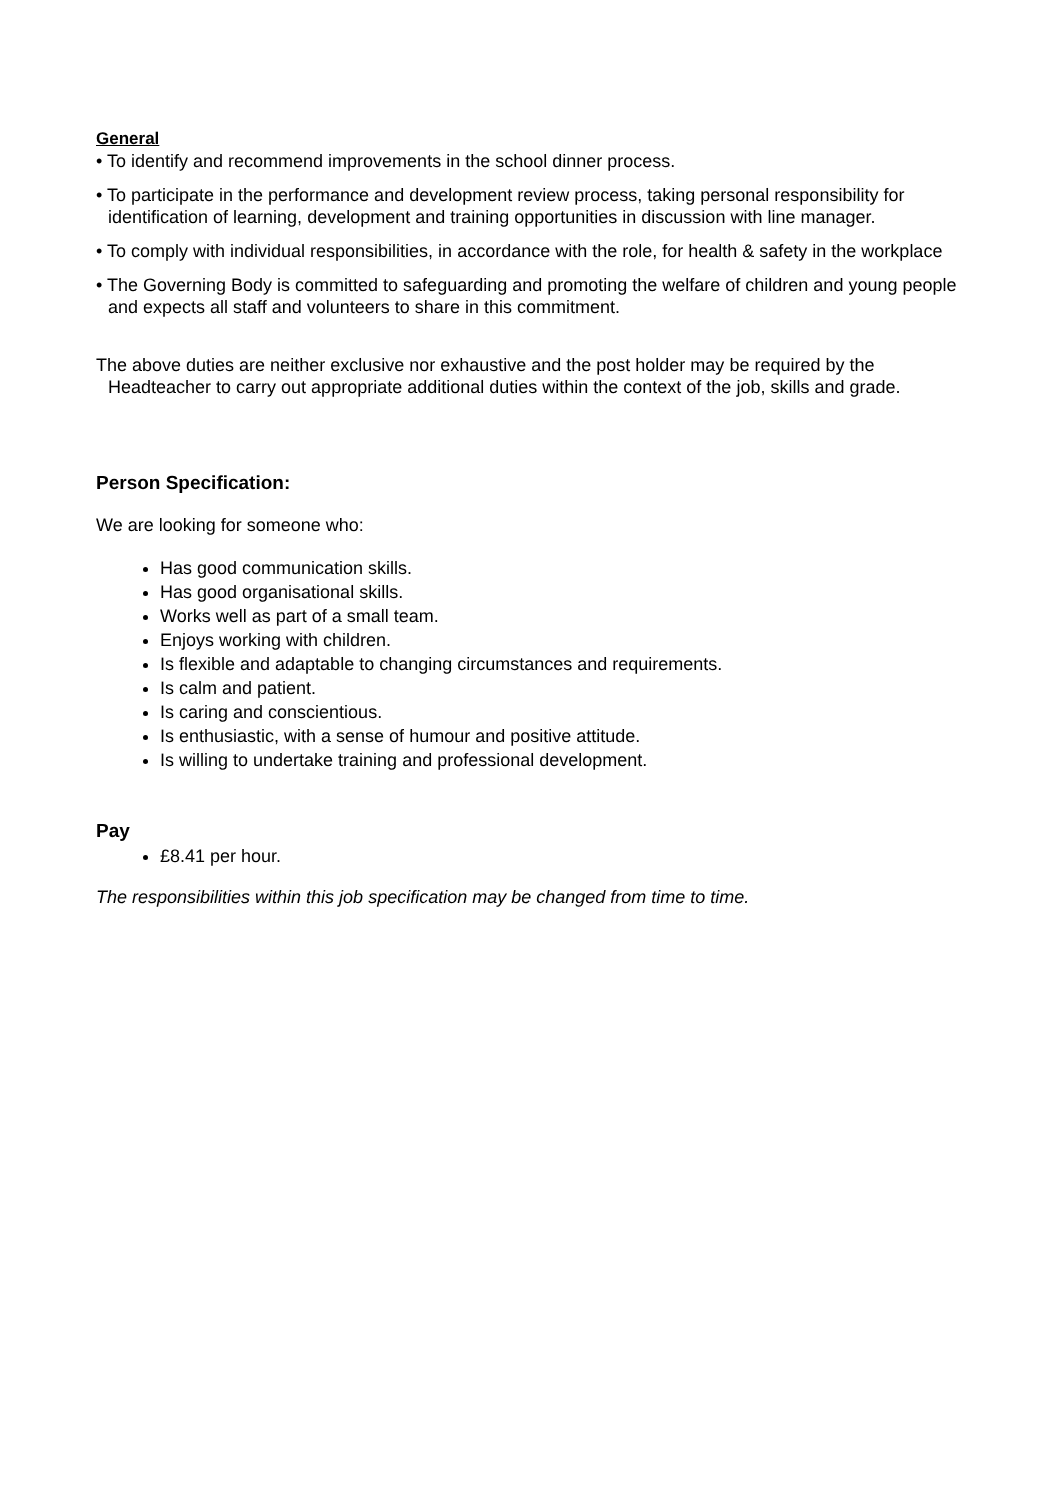General
• To identify and recommend improvements in the school dinner process.
• To participate in the performance and development review process, taking personal responsibility for identification of learning, development and training opportunities in discussion with line manager.
• To comply with individual responsibilities, in accordance with the role, for health & safety in the workplace
• The Governing Body is committed to safeguarding and promoting the welfare of children and young people and expects all staff and volunteers to share in this commitment.
The above duties are neither exclusive nor exhaustive and the post holder may be required by the Headteacher to carry out appropriate additional duties within the context of the job, skills and grade.
Person Specification:
We are looking for someone who:
Has good communication skills.
Has good organisational skills.
Works well as part of a small team.
Enjoys working with children.
Is flexible and adaptable to changing circumstances and requirements.
Is calm and patient.
Is caring and conscientious.
Is enthusiastic, with a sense of humour and positive attitude.
Is willing to undertake training and professional development.
Pay
£8.41 per hour.
The responsibilities within this job specification may be changed from time to time.